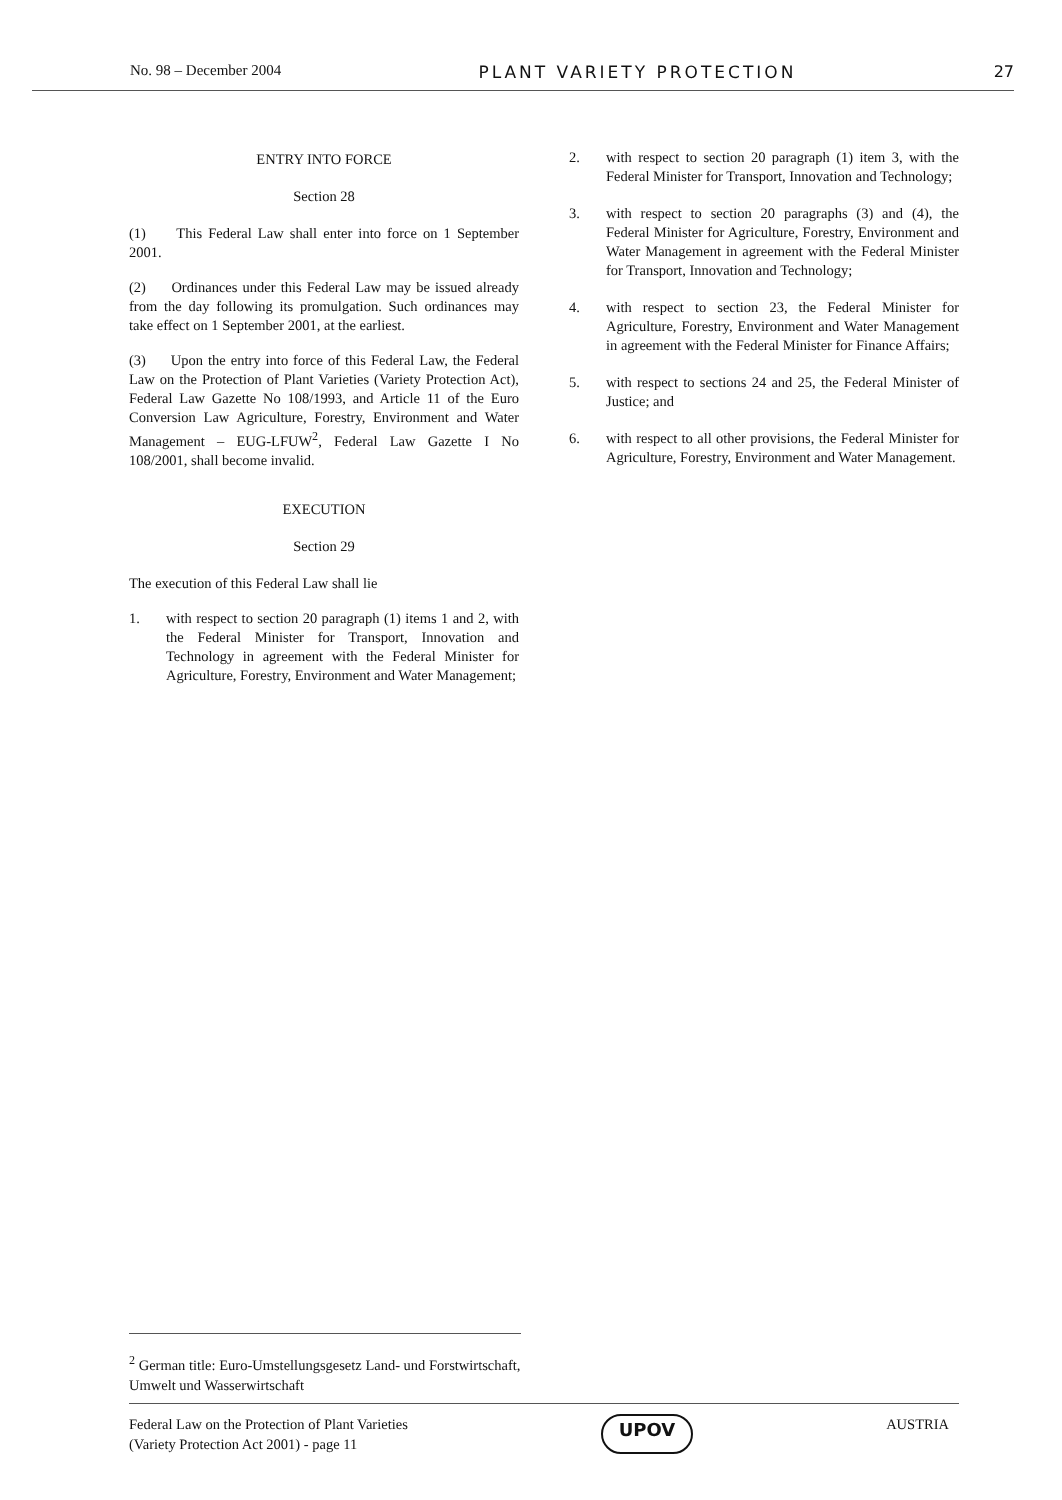No. 98 – December 2004 PLANT VARIETY PROTECTION 27
ENTRY INTO FORCE
Section 28
(1) This Federal Law shall enter into force on 1 September 2001.
(2) Ordinances under this Federal Law may be issued already from the day following its promulgation. Such ordinances may take effect on 1 September 2001, at the earliest.
(3) Upon the entry into force of this Federal Law, the Federal Law on the Protection of Plant Varieties (Variety Protection Act), Federal Law Gazette No 108/1993, and Article 11 of the Euro Conversion Law Agriculture, Forestry, Environment and Water Management – EUG-LFUW<sup>2</sup>, Federal Law Gazette I No 108/2001, shall become invalid.
EXECUTION
Section 29
The execution of this Federal Law shall lie
1. with respect to section 20 paragraph (1) items 1 and 2, with the Federal Minister for Transport, Innovation and Technology in agreement with the Federal Minister for Agriculture, Forestry, Environment and Water Management;
2. with respect to section 20 paragraph (1) item 3, with the Federal Minister for Transport, Innovation and Technology;
3. with respect to section 20 paragraphs (3) and (4), the Federal Minister for Agriculture, Forestry, Environment and Water Management in agreement with the Federal Minister for Transport, Innovation and Technology;
4. with respect to section 23, the Federal Minister for Agriculture, Forestry, Environment and Water Management in agreement with the Federal Minister for Finance Affairs;
5. with respect to sections 24 and 25, the Federal Minister of Justice; and
6. with respect to all other provisions, the Federal Minister for Agriculture, Forestry, Environment and Water Management.
<sup>2</sup> German title: Euro-Umstellungsgesetz Land- und Forstwirtschaft, Umwelt und Wasserwirtschaft
Federal Law on the Protection of Plant Varieties
(Variety Protection Act 2001) - page 11
UPOV
AUSTRIA